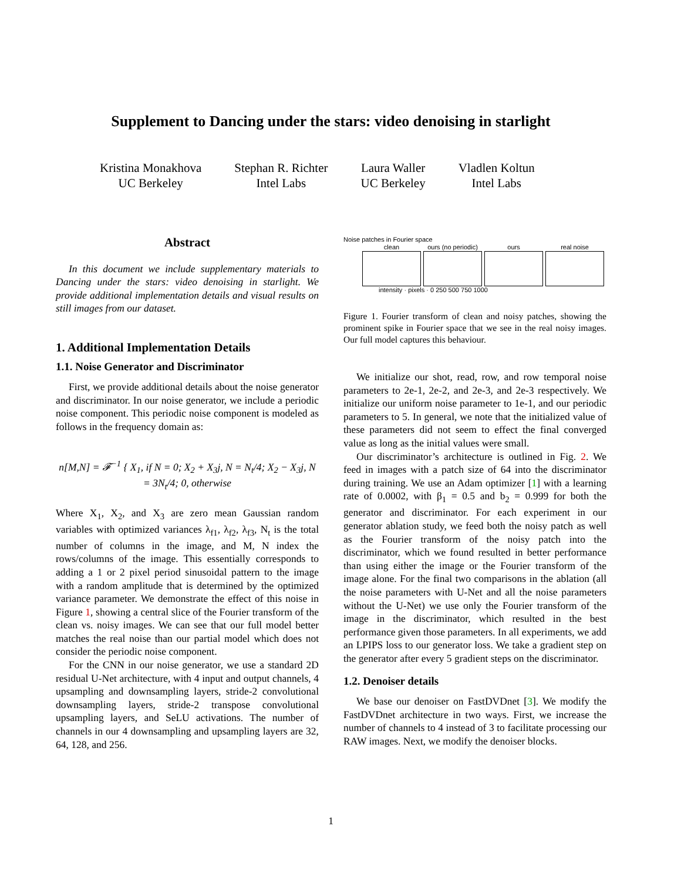Supplement to Dancing under the stars: video denoising in starlight
Kristina Monakhova
UC Berkeley
Stephan R. Richter
Intel Labs
Laura Waller
UC Berkeley
Vladlen Koltun
Intel Labs
Abstract
In this document we include supplementary materials to Dancing under the stars: video denoising in starlight. We provide additional implementation details and visual results on still images from our dataset.
1. Additional Implementation Details
1.1. Noise Generator and Discriminator
First, we provide additional details about the noise generator and discriminator. In our noise generator, we include a periodic noise component. This periodic noise component is modeled as follows in the frequency domain as:
n[M,N] = 𝓕<sup>−1</sup> { X<sub>1</sub>, if N = 0; X<sub>2</sub> + X<sub>3</sub>j, N = N<sub>t</sub>/4; X<sub>2</sub> − X<sub>3</sub>j, N = 3N<sub>t</sub>/4; 0, otherwise
Where X<sub>1</sub>, X<sub>2</sub>, and X<sub>3</sub> are zero mean Gaussian random variables with optimized variances λ<sub>f1</sub>, λ<sub>f2</sub>, λ<sub>f3</sub>, N<sub>t</sub> is the total number of columns in the image, and M, N index the rows/columns of the image. This essentially corresponds to adding a 1 or 2 pixel period sinusoidal pattern to the image with a random amplitude that is determined by the optimized variance parameter. We demonstrate the effect of this noise in Figure 1, showing a central slice of the Fourier transform of the clean vs. noisy images. We can see that our full model better matches the real noise than our partial model which does not consider the periodic noise component.
For the CNN in our noise generator, we use a standard 2D residual U-Net architecture, with 4 input and output channels, 4 upsampling and downsampling layers, stride-2 convolutional downsampling layers, stride-2 transpose convolutional upsampling layers, and SeLU activations. The number of channels in our 4 downsampling and upsampling layers are 32, 64, 128, and 256.
Noise patches in Fourier space
clean ours (no periodic)
ours real noise
intensity · pixels · 0 250 500 750 1000
Figure 1. Fourier transform of clean and noisy patches, showing the prominent spike in Fourier space that we see in the real noisy images. Our full model captures this behaviour.
We initialize our shot, read, row, and row temporal noise parameters to 2e-1, 2e-2, and 2e-3, and 2e-3 respectively. We initialize our uniform noise parameter to 1e-1, and our periodic parameters to 5. In general, we note that the initialized value of these parameters did not seem to effect the final converged value as long as the initial values were small.
Our discriminator’s architecture is outlined in Fig. 2. We feed in images with a patch size of 64 into the discriminator during training. We use an Adam optimizer [1] with a learning rate of 0.0002, with β<sub>1</sub> = 0.5 and b<sub>2</sub> = 0.999 for both the generator and discriminator. For each experiment in our generator ablation study, we feed both the noisy patch as well as the Fourier transform of the noisy patch into the discriminator, which we found resulted in better performance than using either the image or the Fourier transform of the image alone. For the final two comparisons in the ablation (all the noise parameters with U-Net and all the noise parameters without the U-Net) we use only the Fourier transform of the image in the discriminator, which resulted in the best performance given those parameters. In all experiments, we add an LPIPS loss to our generator loss. We take a gradient step on the generator after every 5 gradient steps on the discriminator.
1.2. Denoiser details
We base our denoiser on FastDVDnet [3]. We modify the FastDVDnet architecture in two ways. First, we increase the number of channels to 4 instead of 3 to facilitate processing our RAW images. Next, we modify the denoiser blocks.
1